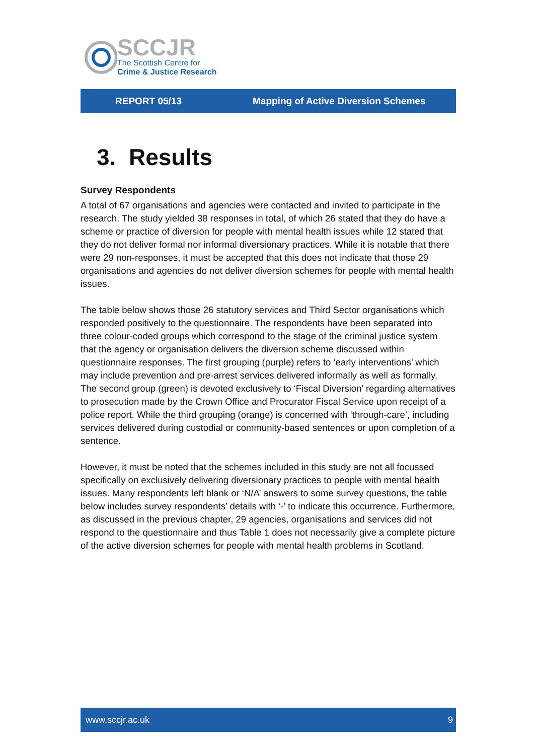SCCJR
The Scottish Centre for
Crime & Justice Research
REPORT 05/13 Mapping of Active Diversion Schemes
3. Results
Survey Respondents
A total of 67 organisations and agencies were contacted and invited to participate in the research. The study yielded 38 responses in total, of which 26 stated that they do have a scheme or practice of diversion for people with mental health issues while 12 stated that they do not deliver formal nor informal diversionary practices. While it is notable that there were 29 non-responses, it must be accepted that this does not indicate that those 29 organisations and agencies do not deliver diversion schemes for people with mental health issues.
The table below shows those 26 statutory services and Third Sector organisations which responded positively to the questionnaire. The respondents have been separated into three colour-coded groups which correspond to the stage of the criminal justice system that the agency or organisation delivers the diversion scheme discussed within questionnaire responses. The first grouping (purple) refers to ‘early interventions’ which may include prevention and pre-arrest services delivered informally as well as formally. The second group (green) is devoted exclusively to ‘Fiscal Diversion’ regarding alternatives to prosecution made by the Crown Office and Procurator Fiscal Service upon receipt of a police report. While the third grouping (orange) is concerned with ‘through-care’, including services delivered during custodial or community-based sentences or upon completion of a sentence.
However, it must be noted that the schemes included in this study are not all focussed specifically on exclusively delivering diversionary practices to people with mental health issues. Many respondents left blank or ‘N/A’ answers to some survey questions, the table below includes survey respondents’ details with ‘-’ to indicate this occurrence. Furthermore, as discussed in the previous chapter, 29 agencies, organisations and services did not respond to the questionnaire and thus Table 1 does not necessarily give a complete picture of the active diversion schemes for people with mental health problems in Scotland.
www.sccjr.ac.uk 9